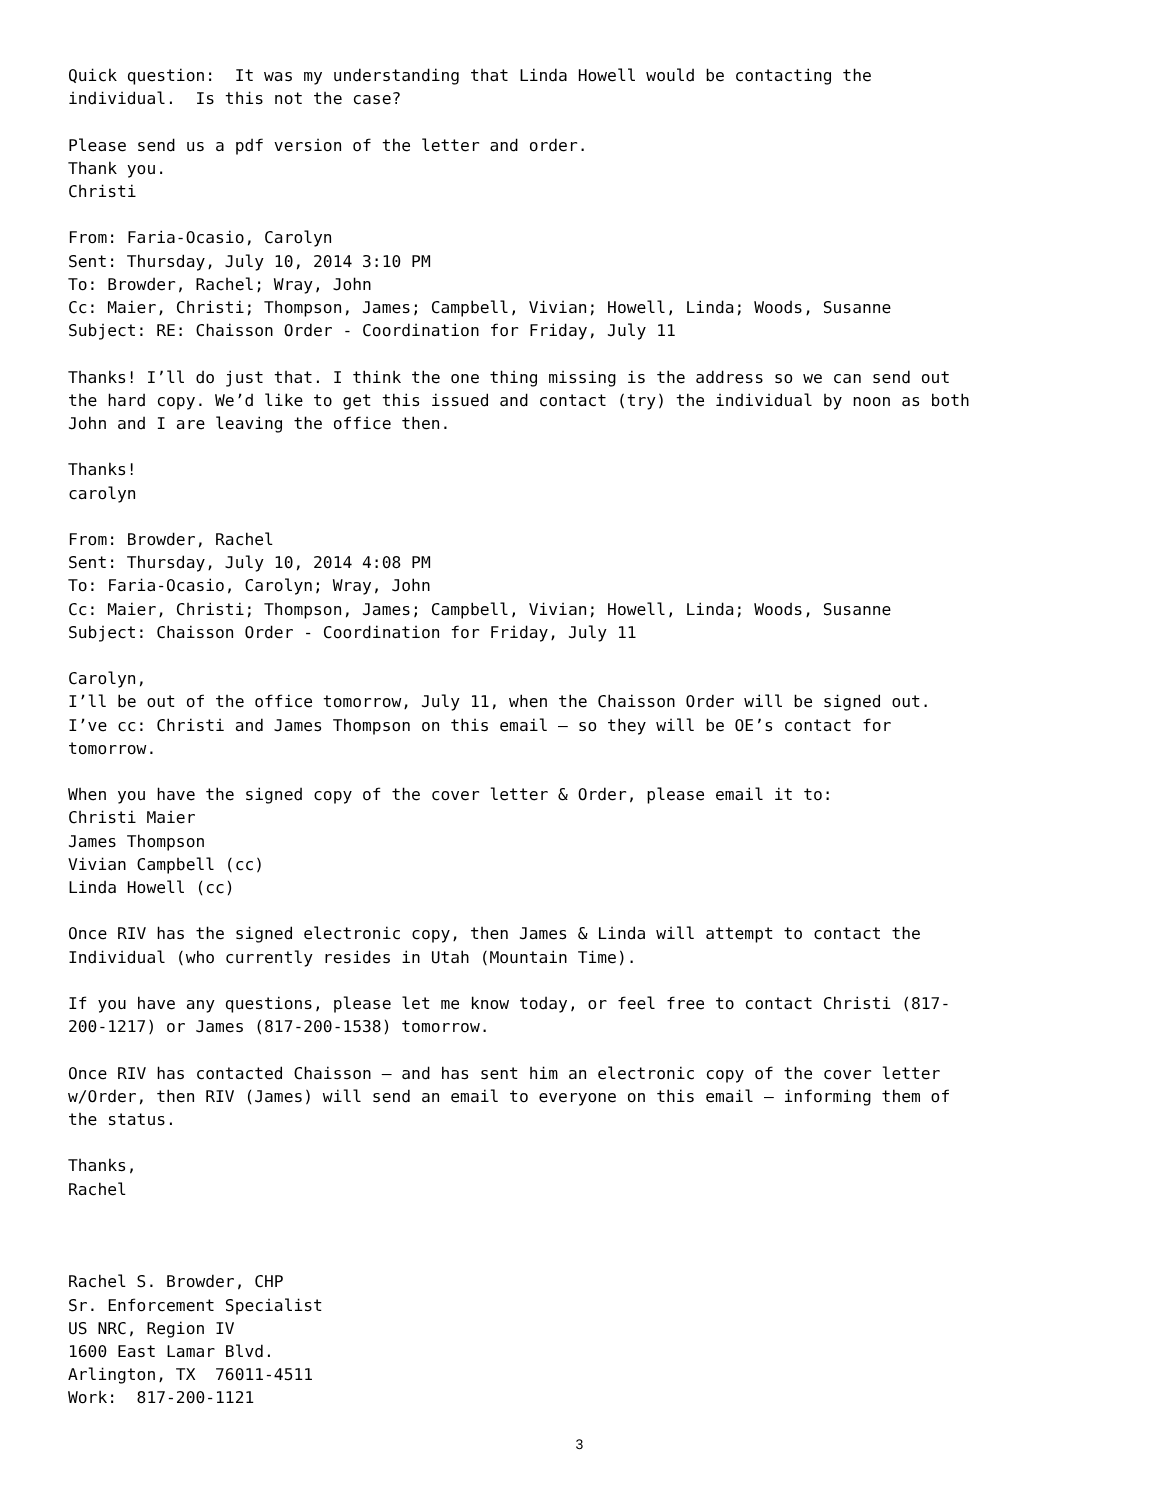Quick question: It was my understanding that Linda Howell would be contacting the individual. Is this not the case?
Please send us a pdf version of the letter and order. Thank you. Christi
From: Faria-Ocasio, Carolyn Sent: Thursday, July 10, 2014 3:10 PM To: Browder, Rachel; Wray, John Cc: Maier, Christi; Thompson, James; Campbell, Vivian; Howell, Linda; Woods, Susanne Subject: RE: Chaisson Order - Coordination for Friday, July 11
Thanks! I’ll do just that. I think the one thing missing is the address so we can send out the hard copy. We’d like to get this issued and contact (try) the individual by noon as both John and I are leaving the office then.
Thanks! carolyn
From: Browder, Rachel Sent: Thursday, July 10, 2014 4:08 PM To: Faria-Ocasio, Carolyn; Wray, John Cc: Maier, Christi; Thompson, James; Campbell, Vivian; Howell, Linda; Woods, Susanne Subject: Chaisson Order - Coordination for Friday, July 11
Carolyn, I’ll be out of the office tomorrow, July 11, when the Chaisson Order will be signed out. I’ve cc: Christi and James Thompson on this email – so they will be OE’s contact for tomorrow.
When you have the signed copy of the cover letter & Order, please email it to: Christi Maier James Thompson Vivian Campbell (cc) Linda Howell (cc)
Once RIV has the signed electronic copy, then James & Linda will attempt to contact the Individual (who currently resides in Utah (Mountain Time).
If you have any questions, please let me know today, or feel free to contact Christi (817- 200-1217) or James (817-200-1538) tomorrow.
Once RIV has contacted Chaisson – and has sent him an electronic copy of the cover letter w/Order, then RIV (James) will send an email to everyone on this email – informing them of the status.
Thanks, Rachel
Rachel S. Browder, CHP Sr. Enforcement Specialist US NRC, Region IV 1600 East Lamar Blvd. Arlington, TX 76011-4511 Work: 817-200-1121
3